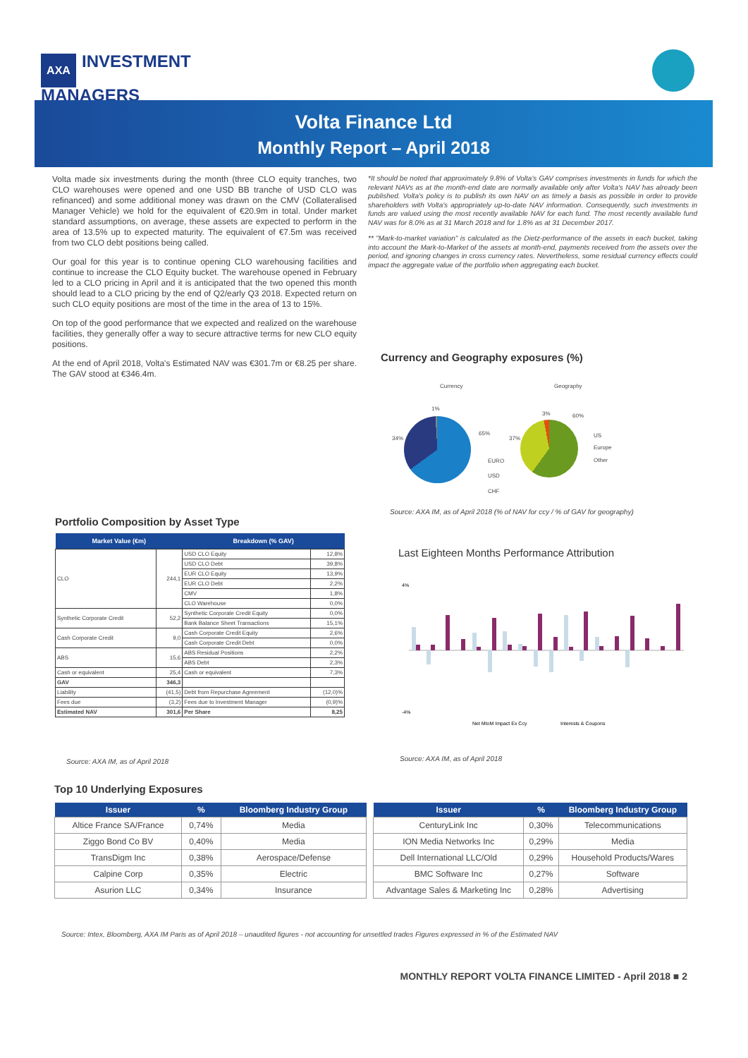AXA INVESTMENT
MANAGERS
Volta Finance Ltd
Monthly Report – April 2018
Volta made six investments during the month (three CLO equity tranches, two CLO warehouses were opened and one USD BB tranche of USD CLO was refinanced) and some additional money was drawn on the CMV (Collateralised Manager Vehicle) we hold for the equivalent of €20.9m in total. Under market standard assumptions, on average, these assets are expected to perform in the area of 13.5% up to expected maturity. The equivalent of €7.5m was received from two CLO debt positions being called.
Our goal for this year is to continue opening CLO warehousing facilities and continue to increase the CLO Equity bucket. The warehouse opened in February led to a CLO pricing in April and it is anticipated that the two opened this month should lead to a CLO pricing by the end of Q2/early Q3 2018. Expected return on such CLO equity positions are most of the time in the area of 13 to 15%.
On top of the good performance that we expected and realized on the warehouse facilities, they generally offer a way to secure attractive terms for new CLO equity positions.
At the end of April 2018, Volta's Estimated NAV was €301.7m or €8.25 per share. The GAV stood at €346.4m.
*It should be noted that approximately 9.8% of Volta's GAV comprises investments in funds for which the relevant NAVs as at the month-end date are normally available only after Volta's NAV has already been published. Volta's policy is to publish its own NAV on as timely a basis as possible in order to provide shareholders with Volta's appropriately up-to-date NAV information. Consequently, such investments in funds are valued using the most recently available NAV for each fund. The most recently available fund NAV was for 8.0% as at 31 March 2018 and for 1.8% as at 31 December 2017.
** "Mark-to-market variation" is calculated as the Dietz-performance of the assets in each bucket, taking into account the Mark-to-Market of the assets at month-end, payments received from the assets over the period, and ignoring changes in cross currency rates. Nevertheless, some residual currency effects could impact the aggregate value of the portfolio when aggregating each bucket.
Currency and Geography exposures (%)
Currency Geography
1%
34%
65%
EURO
USD
CHF
3% 60%
37% US
Europe
Other
Source: AXA IM, as of April 2018 (% of NAV for ccy / % of GAV for geography)
Portfolio Composition by Asset Type
| Market Value (€m) | | Breakdown (% GAV) | |
| --- | --- | --- | --- |
| CLO | 244,1 | USD CLO Equity | 12,8% |
| | | USD CLO Debt | 39,8% |
| | | EUR CLO Equity | 13,9% |
| | | EUR CLO Debt | 2,2% |
| | | CMV | 1,8% |
| | | CLO Warehouse | 0,0% |
| Synthetic Corporate Credit | 52,2 | Synthetic Corporate Credit Equity | 0,0% |
| | | Bank Balance Sheet Transactions | 15,1% |
| Cash Corporate Credit | 9,0 | Cash Corporate Credit Equity | 2,6% |
| | | Cash Corporate Credit Debt | 0,0% |
| ABS | 15,6 | ABS Residual Positions | 2,2% |
| | | ABS Debt | 2,3% |
| Cash or equivalent | 25,4 | Cash or equivalent | 7,3% |
| GAV | 346,3 | | |
| Liability | (41,5) | Debt from Repurchase Agreement | (12,0)% |
| Fees due | (3,2) | Fees due to Investment Manager | (0,9)% |
| Estimated NAV | 301,6 | Per Share | 8,25 |
Last Eighteen Months Performance Attribution
4%
-4%
Net MtoM Impact Ex Ccy
Interests & Coupons
Source: AXA IM, as of April 2018
Source: AXA IM, as of April 2018
Top 10 Underlying Exposures
| Issuer | % | Bloomberg Industry Group |
| --- | --- | --- |
| Altice France SA/France | 0,74% | Media |
| Ziggo Bond Co BV | 0,40% | Media |
| TransDigm Inc | 0,38% | Aerospace/Defense |
| Calpine Corp | 0,35% | Electric |
| Asurion LLC | 0,34% | Insurance |
| Issuer | % | Bloomberg Industry Group |
| --- | --- | --- |
| CenturyLink Inc | 0,30% | Telecommunications |
| ION Media Networks Inc | 0,29% | Media |
| Dell International LLC/Old | 0,29% | Household Products/Wares |
| BMC Software Inc | 0,27% | Software |
| Advantage Sales & Marketing Inc | 0,28% | Advertising |
Source: Intex, Bloomberg, AXA IM Paris as of April 2018 – unaudited figures - not accounting for unsettled trades Figures expressed in % of the Estimated NAV
MONTHLY REPORT VOLTA FINANCE LIMITED - April 2018 ■ 2